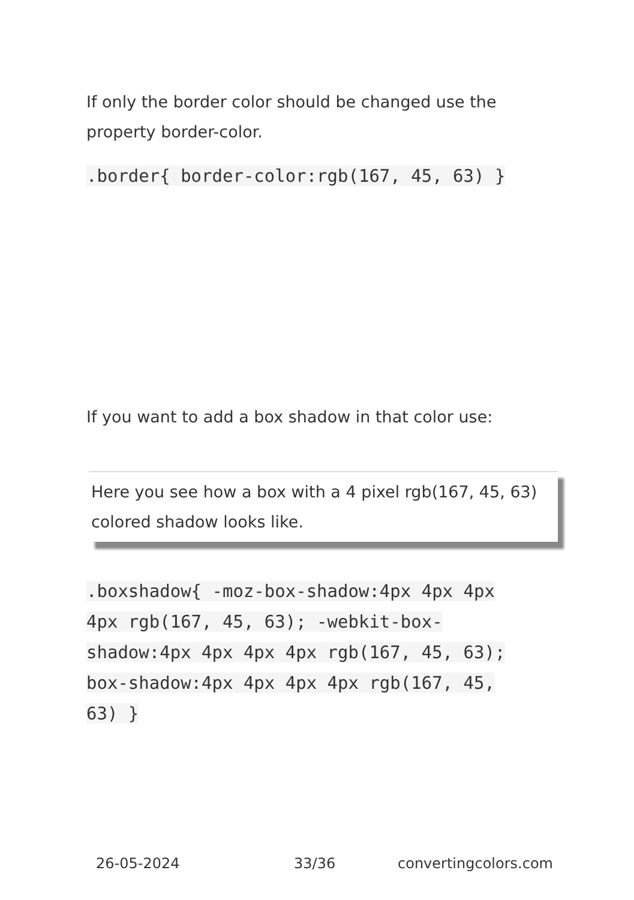If only the border color should be changed use the property border-color.
.border{ border-color:rgb(167, 45, 63) }
If you want to add a box shadow in that color use:
Here you see how a box with a 4 pixel rgb(167, 45, 63) colored shadow looks like.
.boxshadow{ -moz-box-shadow:4px 4px 4px 4px rgb(167, 45, 63); -webkit-box-shadow:4px 4px 4px 4px rgb(167, 45, 63); box-shadow:4px 4px 4px 4px rgb(167, 45, 63) }
26-05-2024 33/36 convertingcolors.com